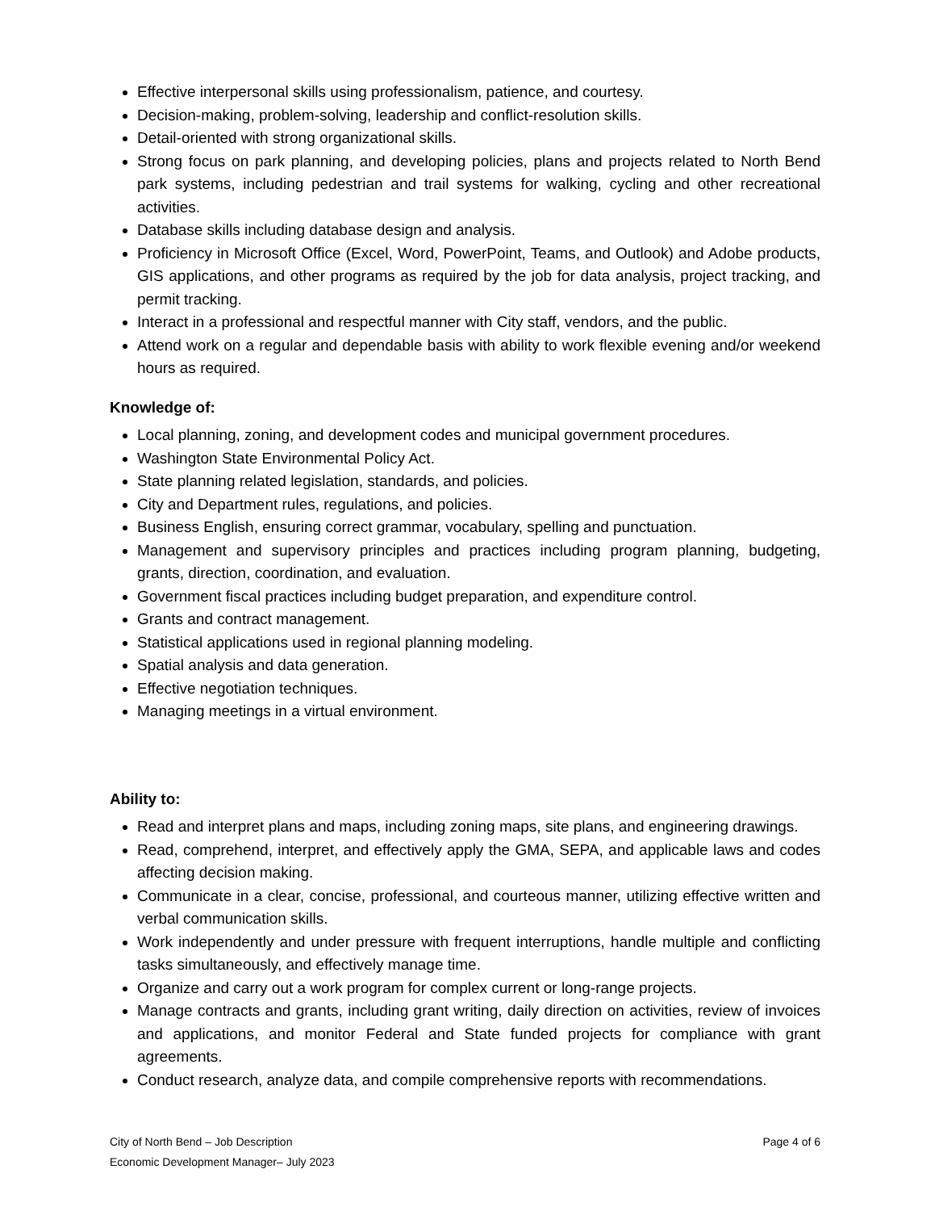Effective interpersonal skills using professionalism, patience, and courtesy.
Decision-making, problem-solving, leadership and conflict-resolution skills.
Detail-oriented with strong organizational skills.
Strong focus on park planning, and developing policies, plans and projects related to North Bend park systems, including pedestrian and trail systems for walking, cycling and other recreational activities.
Database skills including database design and analysis.
Proficiency in Microsoft Office (Excel, Word, PowerPoint, Teams, and Outlook) and Adobe products, GIS applications, and other programs as required by the job for data analysis, project tracking, and permit tracking.
Interact in a professional and respectful manner with City staff, vendors, and the public.
Attend work on a regular and dependable basis with ability to work flexible evening and/or weekend hours as required.
Knowledge of:
Local planning, zoning, and development codes and municipal government procedures.
Washington State Environmental Policy Act.
State planning related legislation, standards, and policies.
City and Department rules, regulations, and policies.
Business English, ensuring correct grammar, vocabulary, spelling and punctuation.
Management and supervisory principles and practices including program planning, budgeting, grants, direction, coordination, and evaluation.
Government fiscal practices including budget preparation, and expenditure control.
Grants and contract management.
Statistical applications used in regional planning modeling.
Spatial analysis and data generation.
Effective negotiation techniques.
Managing meetings in a virtual environment.
Ability to:
Read and interpret plans and maps, including zoning maps, site plans, and engineering drawings.
Read, comprehend, interpret, and effectively apply the GMA, SEPA, and applicable laws and codes affecting decision making.
Communicate in a clear, concise, professional, and courteous manner, utilizing effective written and verbal communication skills.
Work independently and under pressure with frequent interruptions, handle multiple and conflicting tasks simultaneously, and effectively manage time.
Organize and carry out a work program for complex current or long-range projects.
Manage contracts and grants, including grant writing, daily direction on activities, review of invoices and applications, and monitor Federal and State funded projects for compliance with grant agreements.
Conduct research, analyze data, and compile comprehensive reports with recommendations.
City of North Bend – Job Description
Economic Development Manager– July 2023
Page 4 of 6